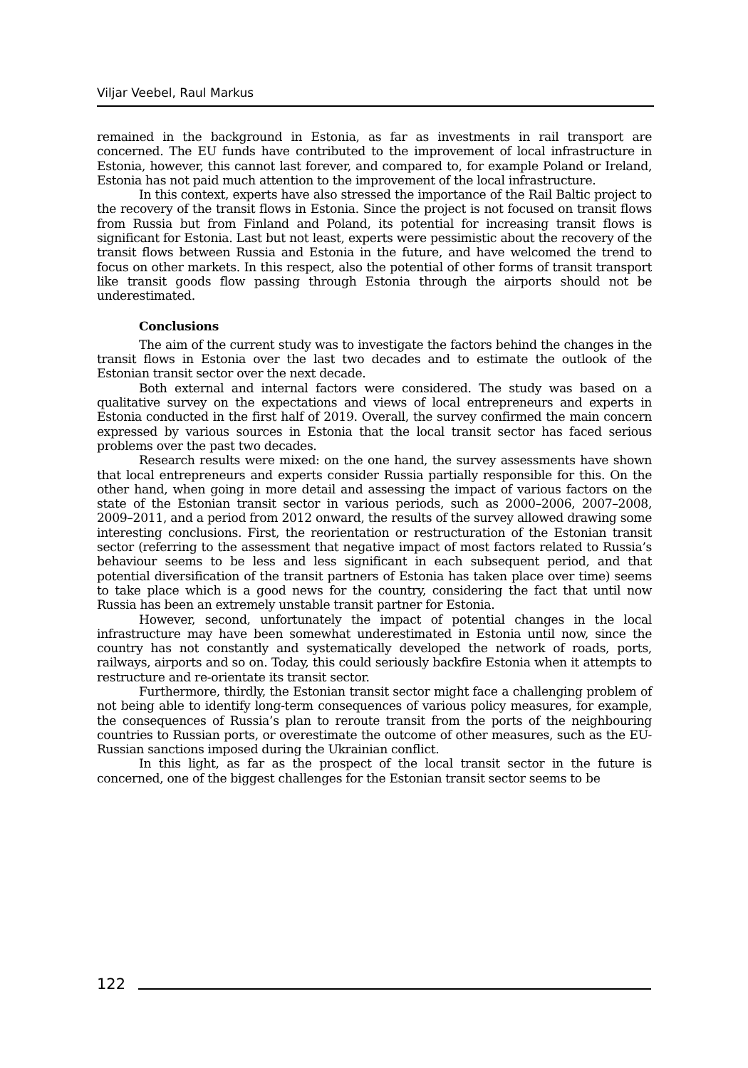Viljar Veebel, Raul Markus
remained in the background in Estonia, as far as investments in rail transport are concerned. The EU funds have contributed to the improvement of local infrastructure in Estonia, however, this cannot last forever, and compared to, for example Poland or Ireland, Estonia has not paid much attention to the improvement of the local infrastructure.
In this context, experts have also stressed the importance of the Rail Baltic project to the recovery of the transit flows in Estonia. Since the project is not focused on transit flows from Russia but from Finland and Poland, its potential for increasing transit flows is significant for Estonia. Last but not least, experts were pessimistic about the recovery of the transit flows between Russia and Estonia in the future, and have welcomed the trend to focus on other markets. In this respect, also the potential of other forms of transit transport like transit goods flow passing through Estonia through the airports should not be underestimated.
Conclusions
The aim of the current study was to investigate the factors behind the changes in the transit flows in Estonia over the last two decades and to estimate the outlook of the Estonian transit sector over the next decade.
Both external and internal factors were considered. The study was based on a qualitative survey on the expectations and views of local entrepreneurs and experts in Estonia conducted in the first half of 2019. Overall, the survey confirmed the main concern expressed by various sources in Estonia that the local transit sector has faced serious problems over the past two decades.
Research results were mixed: on the one hand, the survey assessments have shown that local entrepreneurs and experts consider Russia partially responsible for this. On the other hand, when going in more detail and assessing the impact of various factors on the state of the Estonian transit sector in various periods, such as 2000–2006, 2007–2008, 2009–2011, and a period from 2012 onward, the results of the survey allowed drawing some interesting conclusions. First, the reorientation or restructuration of the Estonian transit sector (referring to the assessment that negative impact of most factors related to Russia’s behaviour seems to be less and less significant in each subsequent period, and that potential diversification of the transit partners of Estonia has taken place over time) seems to take place which is a good news for the country, considering the fact that until now Russia has been an extremely unstable transit partner for Estonia.
However, second, unfortunately the impact of potential changes in the local infrastructure may have been somewhat underestimated in Estonia until now, since the country has not constantly and systematically developed the network of roads, ports, railways, airports and so on. Today, this could seriously backfire Estonia when it attempts to restructure and re-orientate its transit sector.
Furthermore, thirdly, the Estonian transit sector might face a challenging problem of not being able to identify long-term consequences of various policy measures, for example, the consequences of Russia’s plan to reroute transit from the ports of the neighbouring countries to Russian ports, or overestimate the outcome of other measures, such as the EU-Russian sanctions imposed during the Ukrainian conflict.
In this light, as far as the prospect of the local transit sector in the future is concerned, one of the biggest challenges for the Estonian transit sector seems to be
122